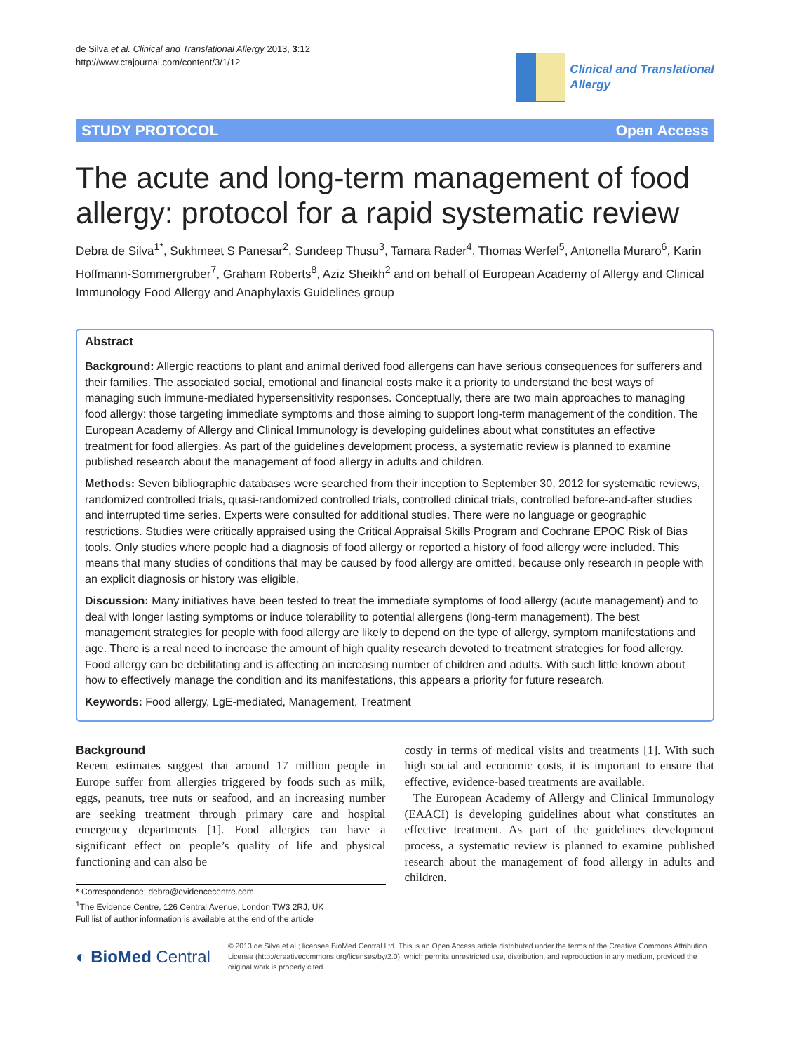de Silva et al. Clinical and Translational Allergy 2013, 3:12
http://www.ctajournal.com/content/3/1/12
Clinical and Translational
Allergy
STUDY PROTOCOL Open Access
The acute and long-term management of food allergy: protocol for a rapid systematic review
Debra de Silva<sup>1*</sup>, Sukhmeet S Panesar<sup>2</sup>, Sundeep Thusu<sup>3</sup>, Tamara Rader<sup>4</sup>, Thomas Werfel<sup>5</sup>, Antonella Muraro<sup>6</sup>, Karin Hoffmann-Sommergruber<sup>7</sup>, Graham Roberts<sup>8</sup>, Aziz Sheikh<sup>2</sup> and on behalf of European Academy of Allergy and Clinical Immunology Food Allergy and Anaphylaxis Guidelines group
Abstract
Background: Allergic reactions to plant and animal derived food allergens can have serious consequences for sufferers and their families. The associated social, emotional and financial costs make it a priority to understand the best ways of managing such immune-mediated hypersensitivity responses. Conceptually, there are two main approaches to managing food allergy: those targeting immediate symptoms and those aiming to support long-term management of the condition. The European Academy of Allergy and Clinical Immunology is developing guidelines about what constitutes an effective treatment for food allergies. As part of the guidelines development process, a systematic review is planned to examine published research about the management of food allergy in adults and children.
Methods: Seven bibliographic databases were searched from their inception to September 30, 2012 for systematic reviews, randomized controlled trials, quasi-randomized controlled trials, controlled clinical trials, controlled before-and-after studies and interrupted time series. Experts were consulted for additional studies. There were no language or geographic restrictions. Studies were critically appraised using the Critical Appraisal Skills Program and Cochrane EPOC Risk of Bias tools. Only studies where people had a diagnosis of food allergy or reported a history of food allergy were included. This means that many studies of conditions that may be caused by food allergy are omitted, because only research in people with an explicit diagnosis or history was eligible.
Discussion: Many initiatives have been tested to treat the immediate symptoms of food allergy (acute management) and to deal with longer lasting symptoms or induce tolerability to potential allergens (long-term management). The best management strategies for people with food allergy are likely to depend on the type of allergy, symptom manifestations and age. There is a real need to increase the amount of high quality research devoted to treatment strategies for food allergy. Food allergy can be debilitating and is affecting an increasing number of children and adults. With such little known about how to effectively manage the condition and its manifestations, this appears a priority for future research.
Keywords: Food allergy, LgE-mediated, Management, Treatment
Background
Recent estimates suggest that around 17 million people in Europe suffer from allergies triggered by foods such as milk, eggs, peanuts, tree nuts or seafood, and an increasing number are seeking treatment through primary care and hospital emergency departments [1]. Food allergies can have a significant effect on people’s quality of life and physical functioning and can also be
* Correspondence: debra@evidencecentre.com
<sup>1</sup> The Evidence Centre, 126 Central Avenue, London TW3 2RJ, UK
Full list of author information is available at the end of the article
costly in terms of medical visits and treatments [1]. With such high social and economic costs, it is important to ensure that effective, evidence-based treatments are available.
The European Academy of Allergy and Clinical Immunology (EAACI) is developing guidelines about what constitutes an effective treatment. As part of the guidelines development process, a systematic review is planned to examine published research about the management of food allergy in adults and children.
◐ BioMed Central
© 2013 de Silva et al.; licensee BioMed Central Ltd. This is an Open Access article distributed under the terms of the Creative Commons Attribution License (http://creativecommons.org/licenses/by/2.0), which permits unrestricted use, distribution, and reproduction in any medium, provided the original work is properly cited.